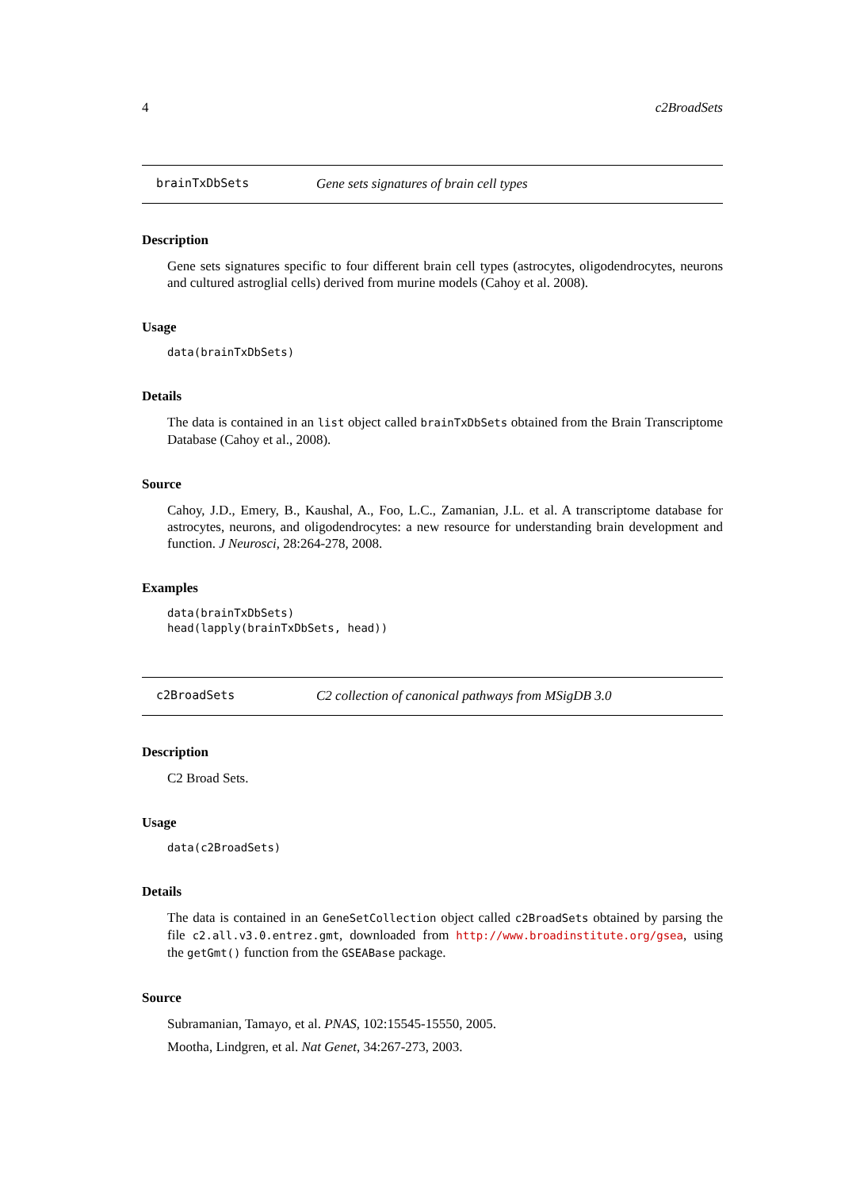4 c2BroadSets
brainTxDbSets Gene sets signatures of brain cell types
Description
Gene sets signatures specific to four different brain cell types (astrocytes, oligodendrocytes, neurons and cultured astroglial cells) derived from murine models (Cahoy et al. 2008).
Usage
data(brainTxDbSets)
Details
The data is contained in an list object called brainTxDbSets obtained from the Brain Transcriptome Database (Cahoy et al., 2008).
Source
Cahoy, J.D., Emery, B., Kaushal, A., Foo, L.C., Zamanian, J.L. et al. A transcriptome database for astrocytes, neurons, and oligodendrocytes: a new resource for understanding brain development and function. J Neurosci, 28:264-278, 2008.
Examples
data(brainTxDbSets)
head(lapply(brainTxDbSets, head))
c2BroadSets C2 collection of canonical pathways from MSigDB 3.0
Description
C2 Broad Sets.
Usage
data(c2BroadSets)
Details
The data is contained in an GeneSetCollection object called c2BroadSets obtained by parsing the file c2.all.v3.0.entrez.gmt, downloaded from http://www.broadinstitute.org/gsea, using the getGmt() function from the GSEABase package.
Source
Subramanian, Tamayo, et al. PNAS, 102:15545-15550, 2005.
Mootha, Lindgren, et al. Nat Genet, 34:267-273, 2003.